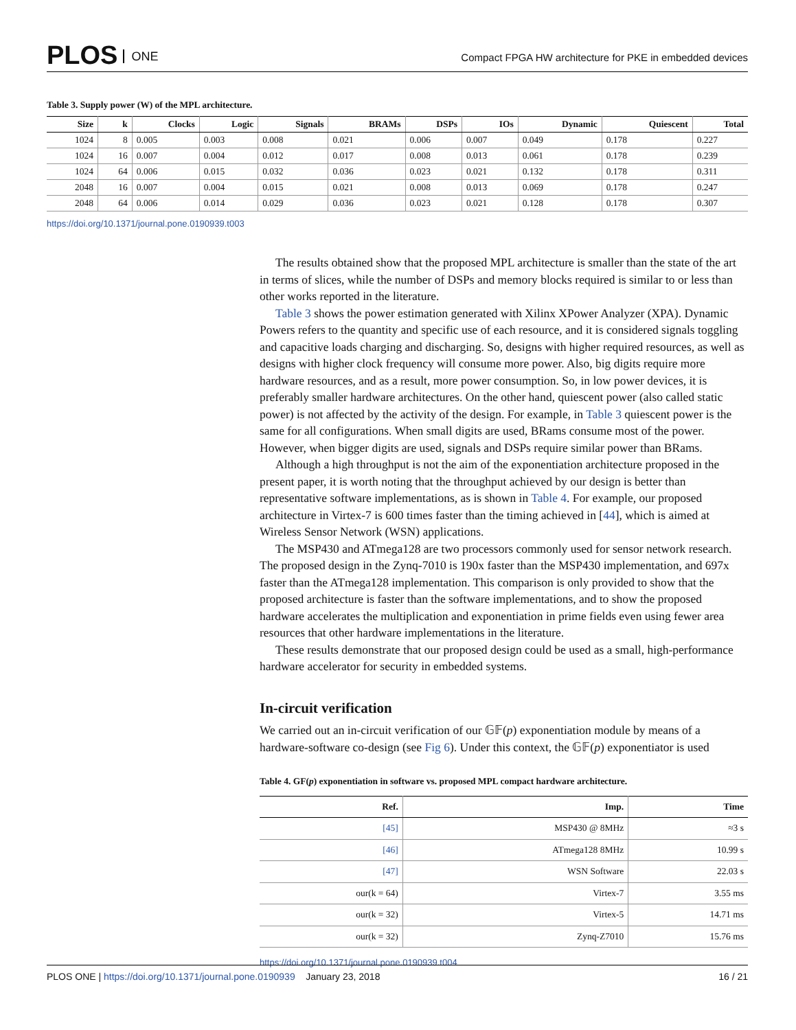PLOS ONE
Compact FPGA HW architecture for PKE in embedded devices
Table 3. Supply power (W) of the MPL architecture.
| Size | k | Clocks | Logic | Signals | BRAMs | DSPs | IOs | Dynamic | Quiescent | Total |
| --- | --- | --- | --- | --- | --- | --- | --- | --- | --- | --- |
| 1024 | 8 | 0.005 | 0.003 | 0.008 | 0.021 | 0.006 | 0.007 | 0.049 | 0.178 | 0.227 |
| 1024 | 16 | 0.007 | 0.004 | 0.012 | 0.017 | 0.008 | 0.013 | 0.061 | 0.178 | 0.239 |
| 1024 | 64 | 0.006 | 0.015 | 0.032 | 0.036 | 0.023 | 0.021 | 0.132 | 0.178 | 0.311 |
| 2048 | 16 | 0.007 | 0.004 | 0.015 | 0.021 | 0.008 | 0.013 | 0.069 | 0.178 | 0.247 |
| 2048 | 64 | 0.006 | 0.014 | 0.029 | 0.036 | 0.023 | 0.021 | 0.128 | 0.178 | 0.307 |
https://doi.org/10.1371/journal.pone.0190939.t003
The results obtained show that the proposed MPL architecture is smaller than the state of the art in terms of slices, while the number of DSPs and memory blocks required is similar to or less than other works reported in the literature.
Table 3 shows the power estimation generated with Xilinx XPower Analyzer (XPA). Dynamic Powers refers to the quantity and specific use of each resource, and it is considered signals toggling and capacitive loads charging and discharging. So, designs with higher required resources, as well as designs with higher clock frequency will consume more power. Also, big digits require more hardware resources, and as a result, more power consumption. So, in low power devices, it is preferably smaller hardware architectures. On the other hand, quiescent power (also called static power) is not affected by the activity of the design. For example, in Table 3 quiescent power is the same for all configurations. When small digits are used, BRams consume most of the power. However, when bigger digits are used, signals and DSPs require similar power than BRams.
Although a high throughput is not the aim of the exponentiation architecture proposed in the present paper, it is worth noting that the throughput achieved by our design is better than representative software implementations, as is shown in Table 4. For example, our proposed architecture in Virtex-7 is 600 times faster than the timing achieved in [44], which is aimed at Wireless Sensor Network (WSN) applications.
The MSP430 and ATmega128 are two processors commonly used for sensor network research. The proposed design in the Zynq-7010 is 190x faster than the MSP430 implementation, and 697x faster than the ATmega128 implementation. This comparison is only provided to show that the proposed architecture is faster than the software implementations, and to show the proposed hardware accelerates the multiplication and exponentiation in prime fields even using fewer area resources that other hardware implementations in the literature.
These results demonstrate that our proposed design could be used as a small, high-performance hardware accelerator for security in embedded systems.
In-circuit verification
We carried out an in-circuit verification of our 𝔾𝔽(p) exponentiation module by means of a hardware-software co-design (see Fig 6). Under this context, the 𝔾𝔽(p) exponentiator is used
Table 4. GF(p) exponentiation in software vs. proposed MPL compact hardware architecture.
| Ref. | Imp. | Time |
| --- | --- | --- |
| [45] | MSP430 @ 8MHz | ≈3 s |
| [46] | ATmega128 8MHz | 10.99 s |
| [47] | WSN Software | 22.03 s |
| our(k = 64) | Virtex-7 | 3.55 ms |
| our(k = 32) | Virtex-5 | 14.71 ms |
| our(k = 32) | Zynq-Z7010 | 15.76 ms |
https://doi.org/10.1371/journal.pone.0190939.t004
PLOS ONE | https://doi.org/10.1371/journal.pone.0190939 January 23, 2018
16 / 21